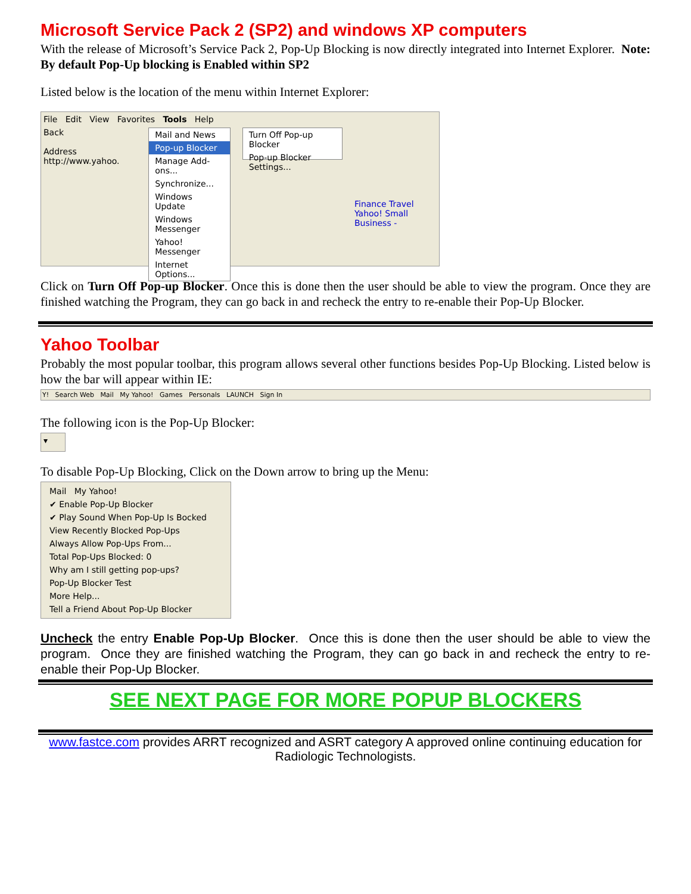Microsoft Service Pack 2 (SP2) and windows XP computers
With the release of Microsoft’s Service Pack 2, Pop-Up Blocking is now directly integrated into Internet Explorer. Note: By default Pop-Up blocking is Enabled within SP2
Listed below is the location of the menu within Internet Explorer:
File Edit View Favorites Tools Help
Back
Address http://www.yahoo.
Mail and News
Pop-up Blocker
Manage Add-ons...
Synchronize...
Windows Update
Windows Messenger
Yahoo! Messenger
Internet Options...
Turn Off Pop-up Blocker
Pop-up Blocker Settings...
Finance Travel
Yahoo! Small Business -
Click on Turn Off Pop-up Blocker. Once this is done then the user should be able to view the program. Once they are finished watching the Program, they can go back in and recheck the entry to re-enable their Pop-Up Blocker.
Yahoo Toolbar
Probably the most popular toolbar, this program allows several other functions besides Pop-Up Blocking. Listed below is how the bar will appear within IE:
Y! Search Web Mail My Yahoo! Games Personals LAUNCH Sign In
The following icon is the Pop-Up Blocker:
▾
To disable Pop-Up Blocking, Click on the Down arrow to bring up the Menu:
Mail My Yahoo!
✔ Enable Pop-Up Blocker
✔ Play Sound When Pop-Up Is Bocked
View Recently Blocked Pop-Ups
Always Allow Pop-Ups From...
Total Pop-Ups Blocked: 0
Why am I still getting pop-ups?
Pop-Up Blocker Test
More Help...
Tell a Friend About Pop-Up Blocker
Uncheck the entry Enable Pop-Up Blocker. Once this is done then the user should be able to view the program. Once they are finished watching the Program, they can go back in and recheck the entry to re-enable their Pop-Up Blocker.
SEE NEXT PAGE FOR MORE POPUP BLOCKERS
www.fastce.com provides ARRT recognized and ASRT category A approved online continuing education for Radiologic Technologists.